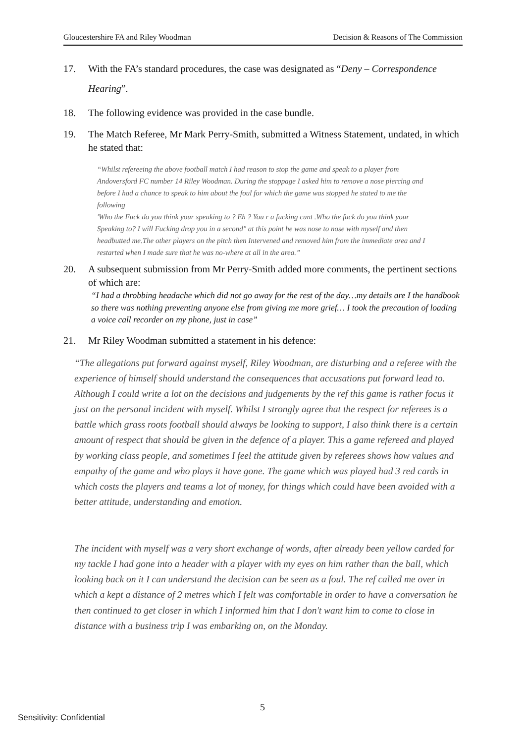Gloucestershire FA and Riley Woodman Decision & Reasons of The Commission
17. With the FA’s standard procedures, the case was designated as “Deny – Correspondence Hearing”.
18. The following evidence was provided in the case bundle.
19. The Match Referee, Mr Mark Perry-Smith, submitted a Witness Statement, undated, in which he stated that:
“Whilst refereeing the above football match I had reason to stop the game and speak to a player from Andoversford FC number 14 Riley Woodman. During the stoppage I asked him to remove a nose piercing and before I had a chance to speak to him about the foul for which the game was stopped he stated to me the following
'Who the Fuck do you think your speaking to ? Eh ? You r a fucking cunt .Who the fuck do you think your Speaking to? I will Fucking drop you in a second" at this point he was nose to nose with myself and then headbutted me.The other players on the pitch then Intervened and removed him from the immediate area and I restarted when I made sure that he was no-where at all in the area.”
20. A subsequent submission from Mr Perry-Smith added more comments, the pertinent sections of which are:
“I had a throbbing headache which did not go away for the rest of the day…my details are I the handbook so there was nothing preventing anyone else from giving me more grief… I took the precaution of loading a voice call recorder on my phone, just in case”
21. Mr Riley Woodman submitted a statement in his defence:
“The allegations put forward against myself, Riley Woodman, are disturbing and a referee with the experience of himself should understand the consequences that accusations put forward lead to. Although I could write a lot on the decisions and judgements by the ref this game is rather focus it
just on the personal incident with myself. Whilst I strongly agree that the respect for referees is a battle which grass roots football should always be looking to support, I also think there is a certain amount of respect that should be given in the defence of a player. This a game refereed and played by working class people, and sometimes I feel the attitude given by referees shows how values and empathy of the game and who plays it have gone. The game which was played had 3 red cards in which costs the players and teams a lot of money, for things which could have been avoided with a better attitude, understanding and emotion.
The incident with myself was a very short exchange of words, after already been yellow carded for my tackle I had gone into a header with a player with my eyes on him rather than the ball, which looking back on it I can understand the decision can be seen as a foul. The ref called me over in which a kept a distance of 2 metres which I felt was comfortable in order to have a conversation he then continued to get closer in which I informed him that I don't want him to come to close in distance with a business trip I was embarking on, on the Monday.
5
Sensitivity: Confidential